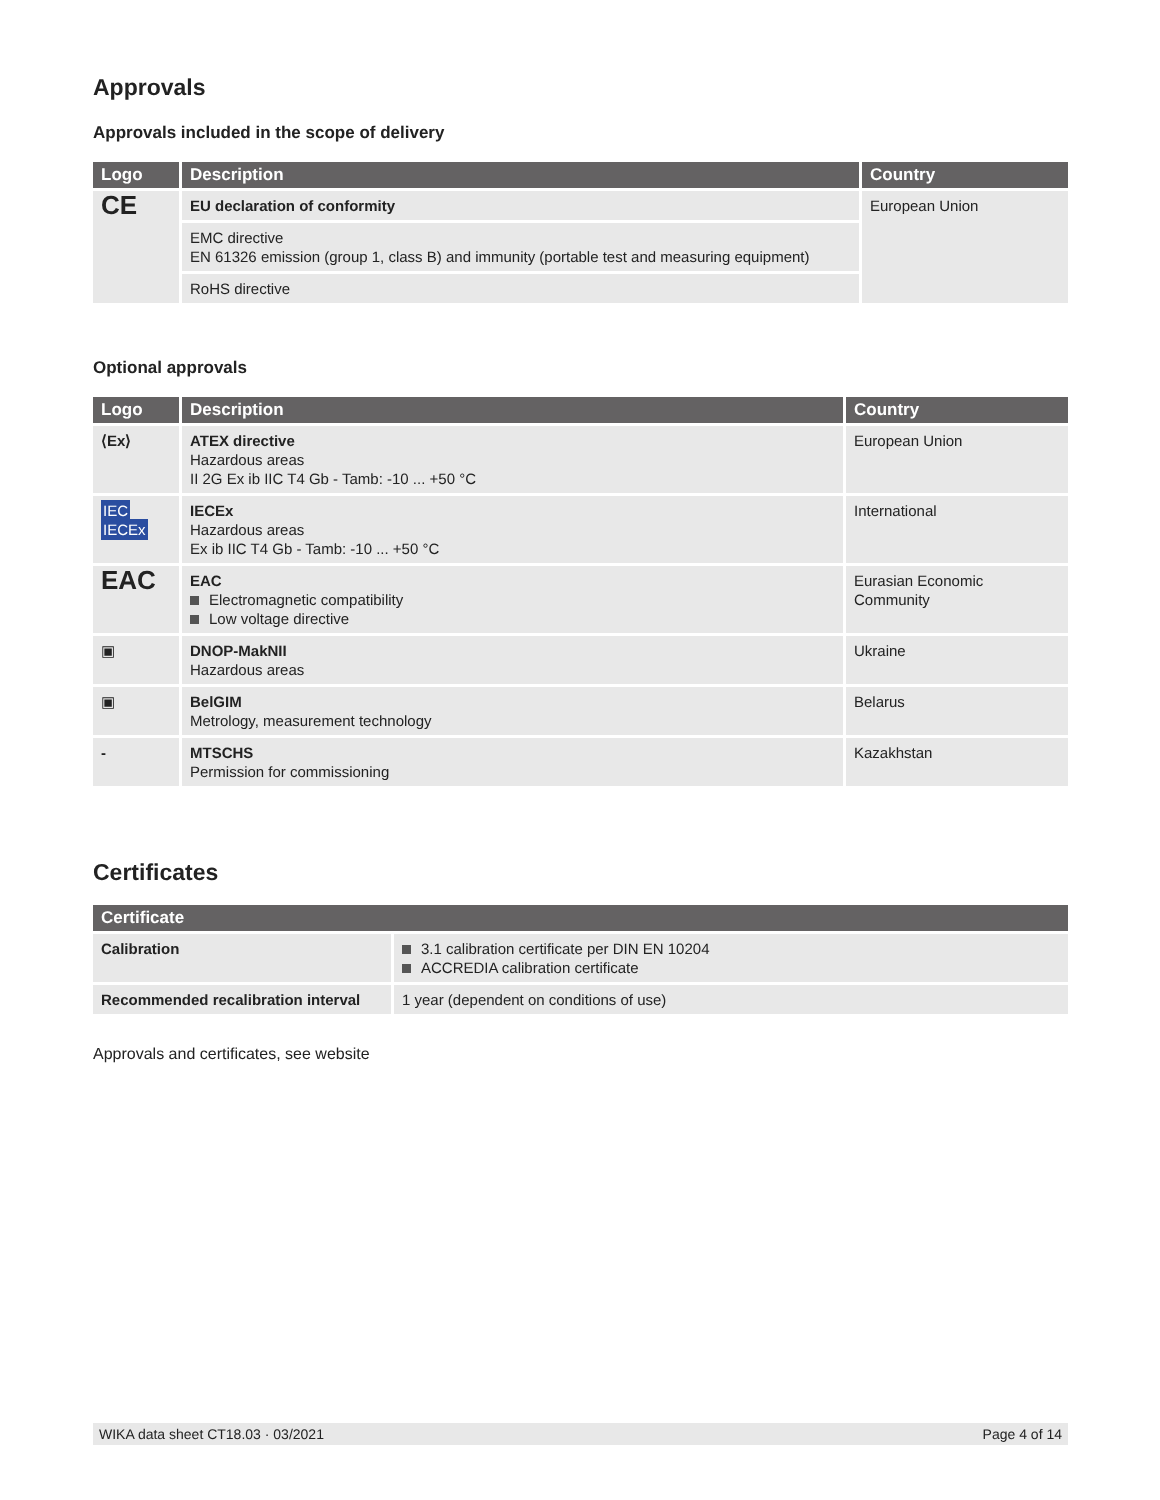Approvals
Approvals included in the scope of delivery
| Logo | Description | Country |
| --- | --- | --- |
| CE | EU declaration of conformity | European Union |
| | EMC directive EN 61326 emission (group 1, class B) and immunity (portable test and measuring equipment) | |
| | RoHS directive | |
Optional approvals
| Logo | Description | Country |
| --- | --- | --- |
| ⟨Ex⟩ | ATEX directive Hazardous areas II 2G Ex ib IIC T4 Gb - Tamb: -10 ... +50 °C | European Union |
| IEC IECEx | IECEx Hazardous areas Ex ib IIC T4 Gb - Tamb: -10 ... +50 °C | International |
| EAC | EAC Electromagnetic compatibility Low voltage directive | Eurasian Economic Community |
| ▣ | DNOP-MakNII Hazardous areas | Ukraine |
| ▣ | BelGIM Metrology, measurement technology | Belarus |
| - | MTSCHS Permission for commissioning | Kazakhstan |
Certificates
| Certificate | |
| --- | --- |
| Calibration | 3.1 calibration certificate per DIN EN 10204 ACCREDIA calibration certificate |
| Recommended recalibration interval | 1 year (dependent on conditions of use) |
Approvals and certificates, see website
WIKA data sheet CT18.03 · 03/2021 Page 4 of 14